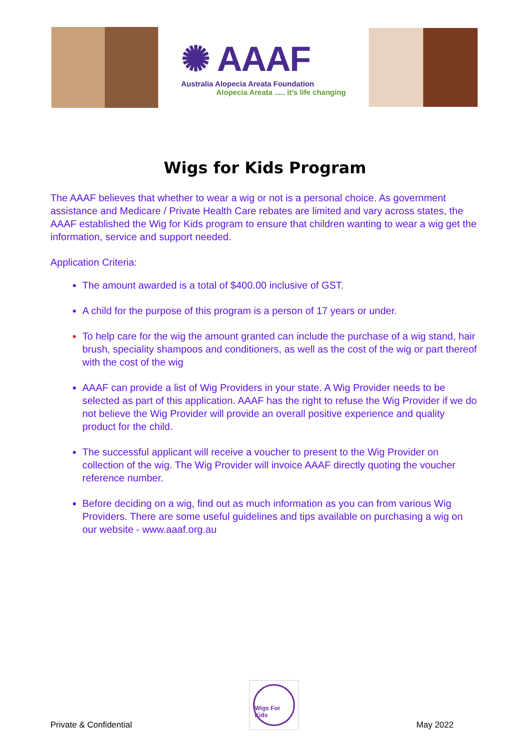✺ AAAF
Australia Alopecia Areata Foundation
Alopecia Areata ..... it's life changing
Wigs for Kids Program
The AAAF believes that whether to wear a wig or not is a personal choice. As government assistance and Medicare / Private Health Care rebates are limited and vary across states, the AAAF established the Wig for Kids program to ensure that children wanting to wear a wig get the information, service and support needed.
Application Criteria:
The amount awarded is a total of $400.00 inclusive of GST.
A child for the purpose of this program is a person of 17 years or under.
To help care for the wig the amount granted can include the purchase of a wig stand, hair brush, speciality shampoos and conditioners, as well as the cost of the wig or part thereof with the cost of the wig
AAAF can provide a list of Wig Providers in your state. A Wig Provider needs to be selected as part of this application. AAAF has the right to refuse the Wig Provider if we do not believe the Wig Provider will provide an overall positive experience and quality product for the child.
The successful applicant will receive a voucher to present to the Wig Provider on collection of the wig. The Wig Provider will invoice AAAF directly quoting the voucher reference number.
Before deciding on a wig, find out as much information as you can from various Wig Providers. There are some useful guidelines and tips available on purchasing a wig on our website - www.aaaf.org.au
Private & Confidential
Wigs For Kids
May 2022